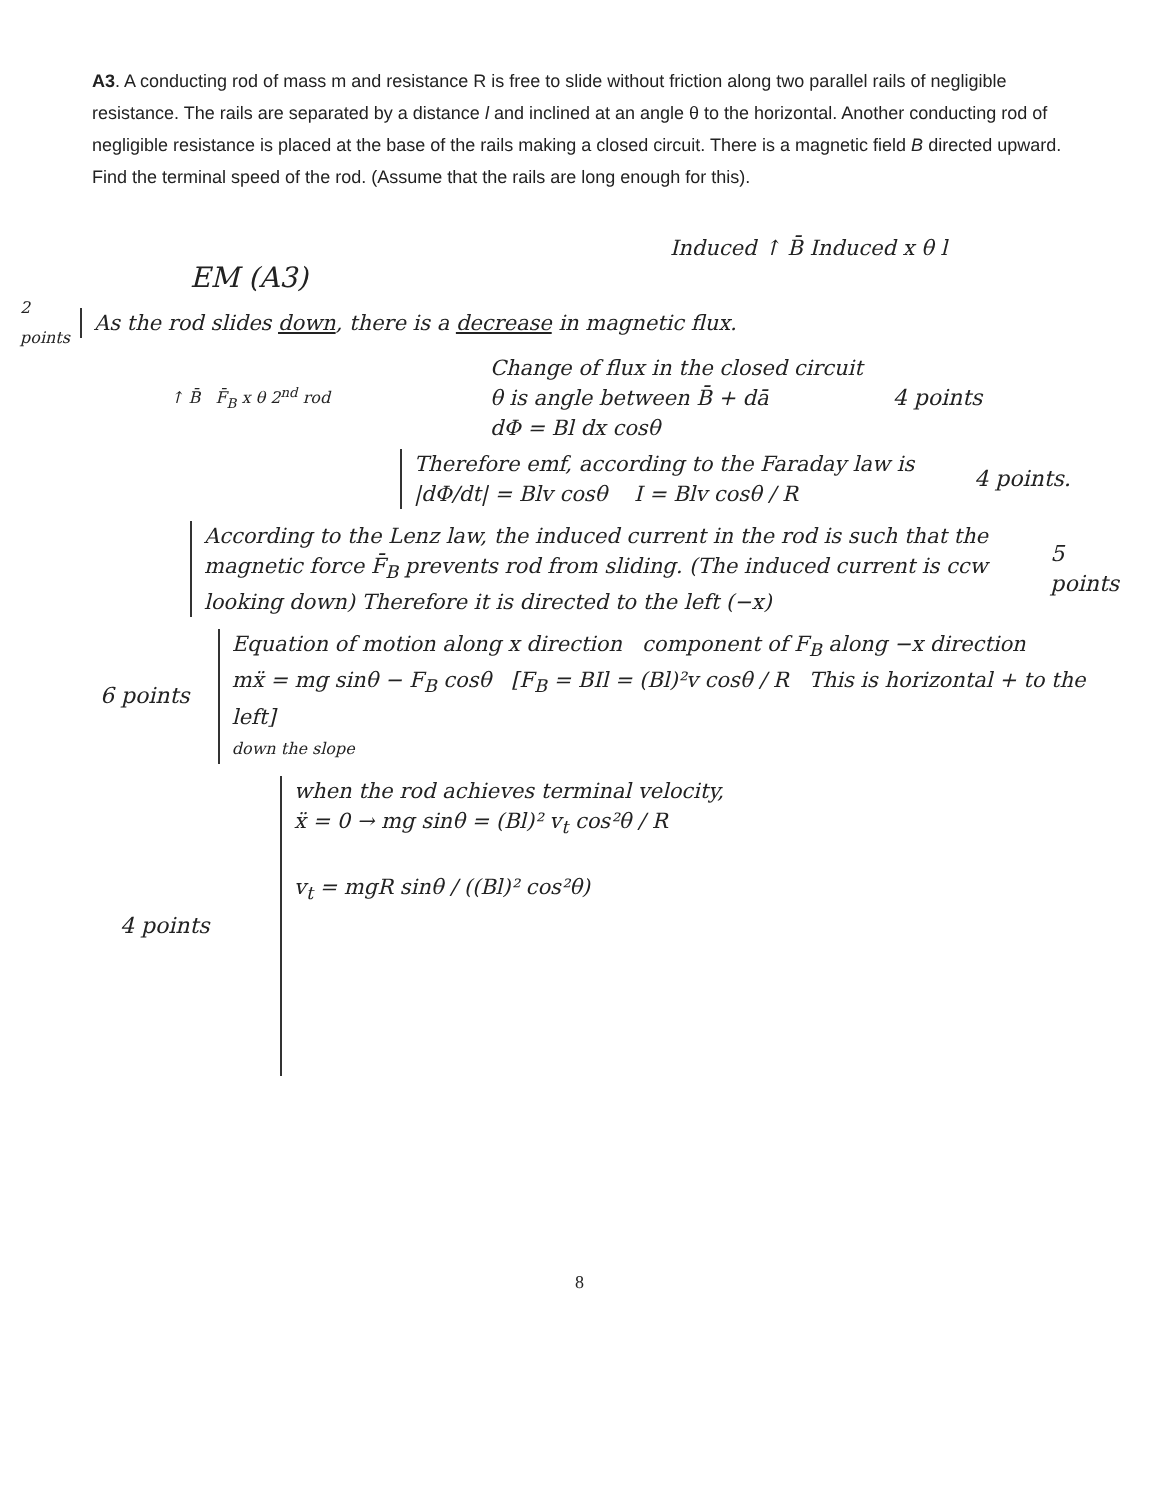A3. A conducting rod of mass m and resistance R is free to slide without friction along two parallel rails of negligible resistance. The rails are separated by a distance l and inclined at an angle θ to the horizontal. Another conducting rod of negligible resistance is placed at the base of the rails making a closed circuit. There is a magnetic field B directed upward. Find the terminal speed of the rod. (Assume that the rails are long enough for this).
Induced ↑ B̄ Induced x θ l
EM (A3)
2 points
As the rod slides down, there is a decrease in magnetic flux.
↑ B̄ F̄<sub>B</sub> x θ 2<sup>nd</sup> rod
Change of flux in the closed circuit
θ is angle between B̄ + dā
dΦ = Bl dx cosθ
4 points
Therefore emf, according to the Faraday law is
|dΦ/dt| = Blv cosθ I = Blv cosθ / R
4 points.
According to the Lenz law, the induced current in the rod is such that the magnetic force F̄<sub>B</sub> prevents rod from sliding. (The induced current is ccw looking down) Therefore it is directed to the left (−x)
5 points
6 points
Equation of motion along x direction component of F<sub>B</sub> along −x direction
mẍ = mg sinθ − F<sub>B</sub> cosθ [F<sub>B</sub> = BIl = (Bl)²v cosθ / R This is horizontal + to the left]
down the slope
4 points
when the rod achieves terminal velocity,
ẍ = 0 → mg sinθ = (Bl)² v<sub>t</sub> cos²θ / R
v<sub>t</sub> = mgR sinθ / ((Bl)² cos²θ)
8